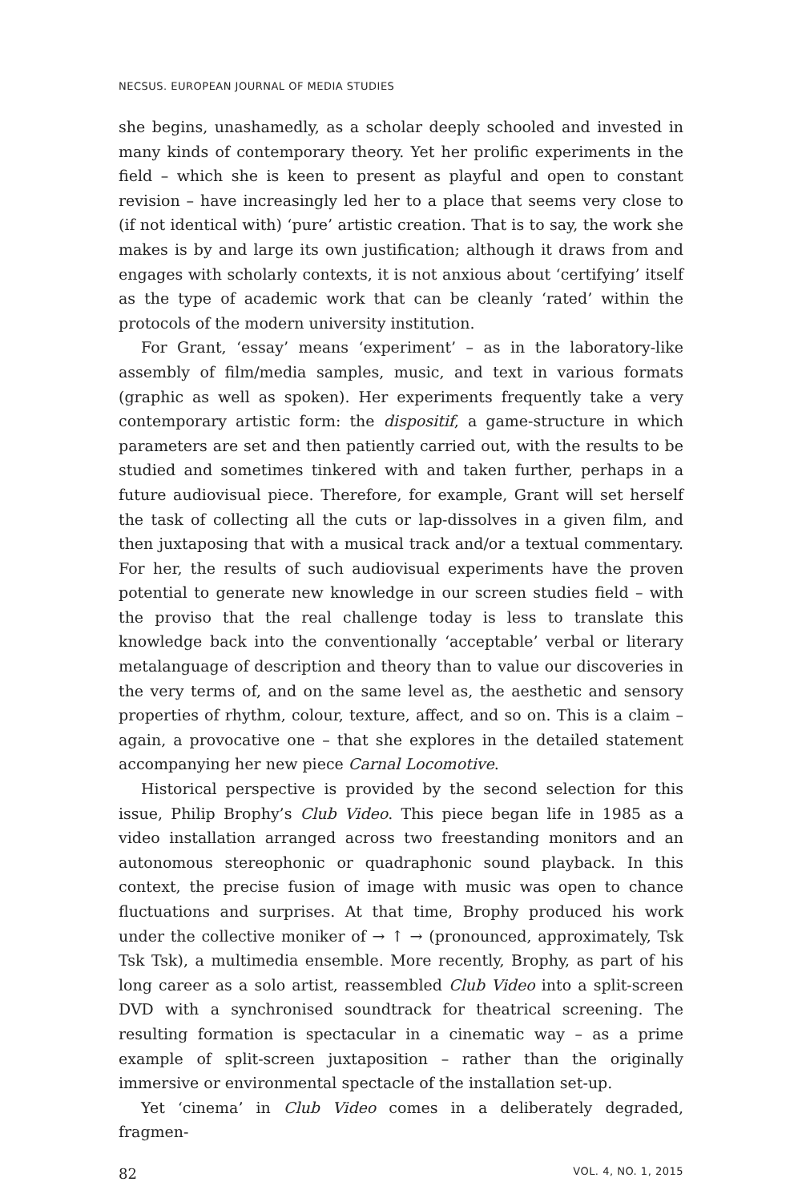NECSUS. EUROPEAN JOURNAL OF MEDIA STUDIES
she begins, unashamedly, as a scholar deeply schooled and invested in many kinds of contemporary theory. Yet her prolific experiments in the field – which she is keen to present as playful and open to constant revision – have increasingly led her to a place that seems very close to (if not identical with) ‘pure’ artistic creation. That is to say, the work she makes is by and large its own justification; although it draws from and engages with scholarly contexts, it is not anxious about ‘certifying’ itself as the type of academic work that can be cleanly ‘rated’ within the protocols of the modern university institution.
For Grant, ‘essay’ means ‘experiment’ – as in the laboratory-like assembly of film/media samples, music, and text in various formats (graphic as well as spoken). Her experiments frequently take a very contemporary artistic form: the dispositif, a game-structure in which parameters are set and then patiently carried out, with the results to be studied and sometimes tinkered with and taken further, perhaps in a future audiovisual piece. Therefore, for example, Grant will set herself the task of collecting all the cuts or lap-dissolves in a given film, and then juxtaposing that with a musical track and/or a textual commentary. For her, the results of such audiovisual experiments have the proven potential to generate new knowledge in our screen studies field – with the proviso that the real challenge today is less to translate this knowledge back into the conventionally ‘acceptable’ verbal or literary metalanguage of description and theory than to value our discoveries in the very terms of, and on the same level as, the aesthetic and sensory properties of rhythm, colour, texture, affect, and so on. This is a claim – again, a provocative one – that she explores in the detailed statement accompanying her new piece Carnal Locomotive.
Historical perspective is provided by the second selection for this issue, Philip Brophy’s Club Video. This piece began life in 1985 as a video installation arranged across two freestanding monitors and an autonomous stereophonic or quadraphonic sound playback. In this context, the precise fusion of image with music was open to chance fluctuations and surprises. At that time, Brophy produced his work under the collective moniker of → ↑ → (pronounced, approximately, Tsk Tsk Tsk), a multimedia ensemble. More recently, Brophy, as part of his long career as a solo artist, reassembled Club Video into a split-screen DVD with a synchronised soundtrack for theatrical screening. The resulting formation is spectacular in a cinematic way – as a prime example of split-screen juxtaposition – rather than the originally immersive or environmental spectacle of the installation set-up.
Yet ‘cinema’ in Club Video comes in a deliberately degraded, fragmen-
82 VOL. 4, NO. 1, 2015